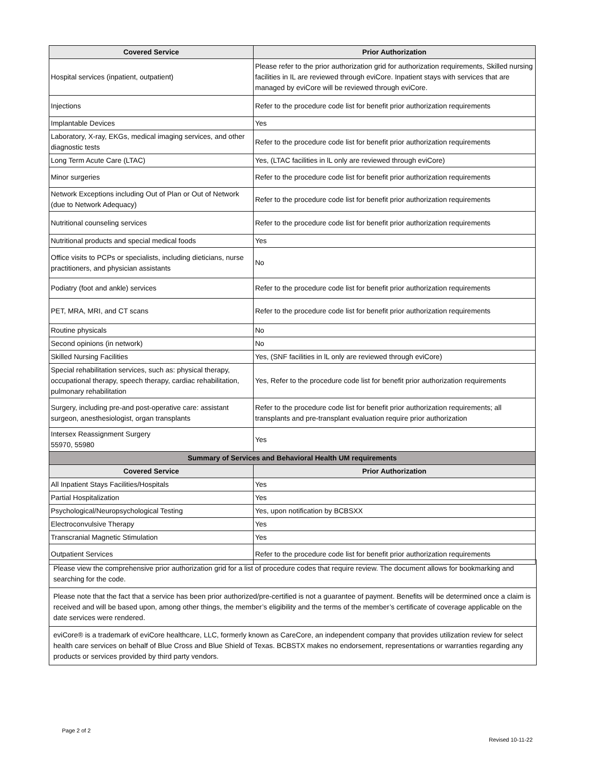| Covered Service | Prior Authorization |
| --- | --- |
| Hospital services (inpatient, outpatient) | Please refer to the prior authorization grid for authorization requirements, Skilled nursing facilities in IL are reviewed through eviCore. Inpatient stays with services that are managed by eviCore will be reviewed through eviCore. |
| Injections | Refer to the procedure code list for benefit prior authorization requirements |
| Implantable Devices | Yes |
| Laboratory, X-ray, EKGs, medical imaging services, and other diagnostic tests | Refer to the procedure code list for benefit prior authorization requirements |
| Long Term Acute Care (LTAC) | Yes, (LTAC facilities in lL only are reviewed through eviCore) |
| Minor surgeries | Refer to the procedure code list for benefit prior authorization requirements |
| Network Exceptions including Out of Plan or Out of Network (due to Network Adequacy) | Refer to the procedure code list for benefit prior authorization requirements |
| Nutritional counseling services | Refer to the procedure code list for benefit prior authorization requirements |
| Nutritional products and special medical foods | Yes |
| Office visits to PCPs or specialists, including dieticians, nurse practitioners, and physician assistants | No |
| Podiatry (foot and ankle) services | Refer to the procedure code list for benefit prior authorization requirements |
| PET, MRA, MRI, and CT scans | Refer to the procedure code list for benefit prior authorization requirements |
| Routine physicals | No |
| Second opinions (in network) | No |
| Skilled Nursing Facilities | Yes, (SNF facilities in lL only are reviewed through eviCore) |
| Special rehabilitation services, such as: physical therapy, occupational therapy, speech therapy, cardiac rehabilitation, pulmonary rehabilitation | Yes, Refer to the procedure code list for benefit prior authorization requirements |
| Surgery, including pre-and post-operative care: assistant surgeon, anesthesiologist, organ transplants | Refer to the procedure code list for benefit prior authorization requirements; all transplants and pre-transplant evaluation require prior authorization |
| Intersex Reassignment Surgery 55970, 55980 | Yes |
| Summary of Services and Behavioral Health UM requirements | |
| Covered Service | Prior Authorization |
| All Inpatient Stays Facilities/Hospitals | Yes |
| Partial Hospitalization | Yes |
| Psychological/Neuropsychological Testing | Yes, upon notification by BCBSXX |
| Electroconvulsive Therapy | Yes |
| Transcranial Magnetic Stimulation | Yes |
| Outpatient Services | Refer to the procedure code list for benefit prior authorization requirements |
Please view the comprehensive prior authorization grid for a list of procedure codes that require review. The document allows for bookmarking and searching for the code.
Please note that the fact that a service has been prior authorized/pre-certified is not a guarantee of payment. Benefits will be determined once a claim is received and will be based upon, among other things, the member’s eligibility and the terms of the member’s certificate of coverage applicable on the date services were rendered.
eviCore® is a trademark of eviCore healthcare, LLC, formerly known as CareCore, an independent company that provides utilization review for select health care services on behalf of Blue Cross and Blue Shield of Texas. BCBSTX makes no endorsement, representations or warranties regarding any products or services provided by third party vendors.
Page 2 of 2
Revised 10-11-22